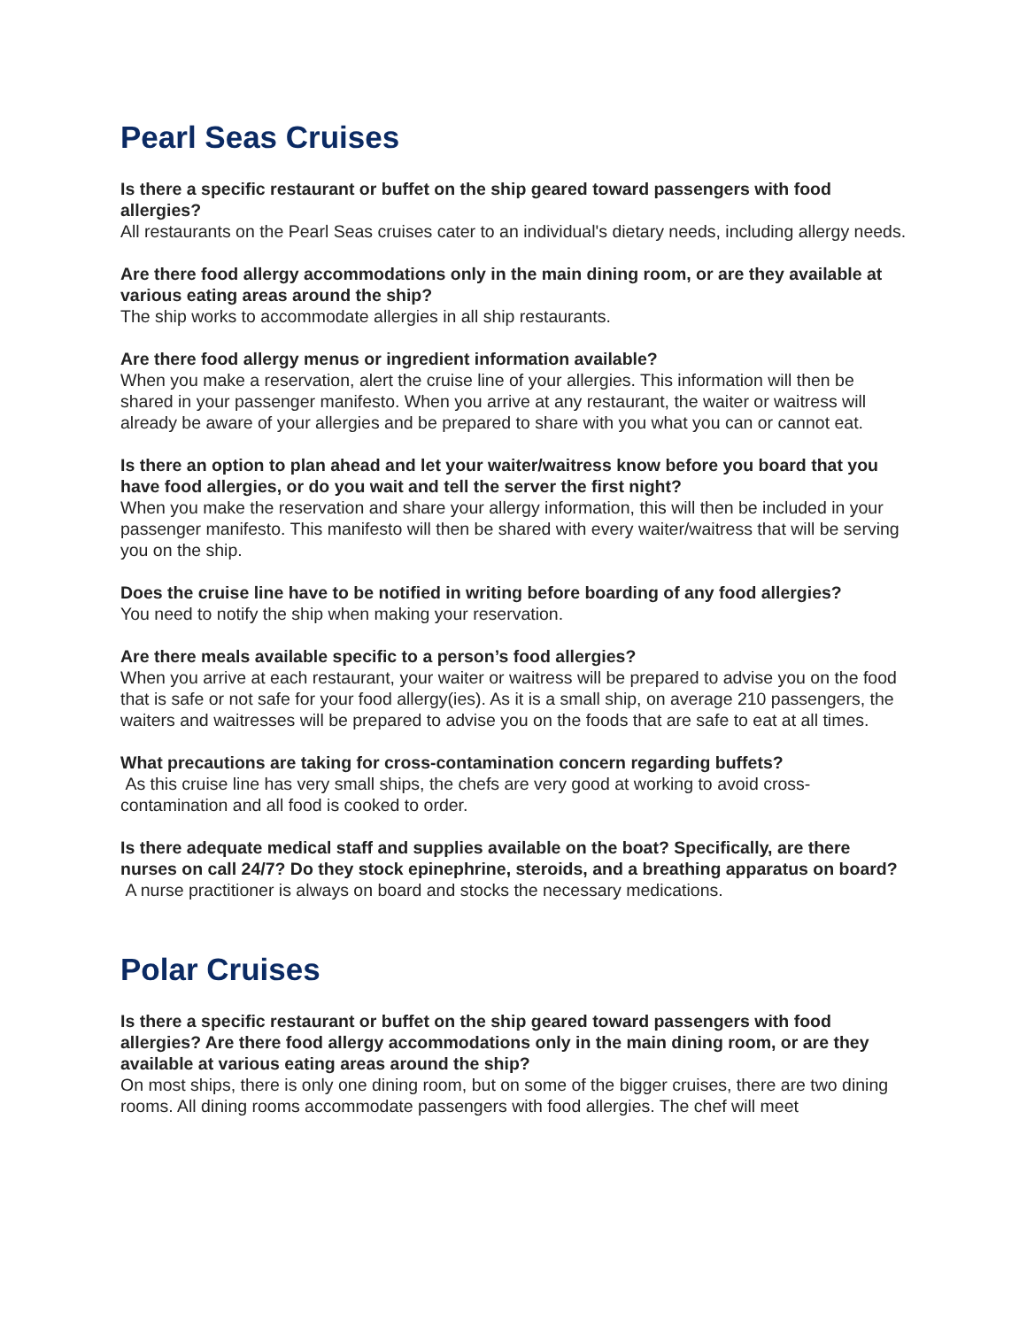Pearl Seas Cruises
Is there a specific restaurant or buffet on the ship geared toward passengers with food allergies?
All restaurants on the Pearl Seas cruises cater to an individual's dietary needs, including allergy needs.
Are there food allergy accommodations only in the main dining room, or are they available at various eating areas around the ship?
The ship works to accommodate allergies in all ship restaurants.
Are there food allergy menus or ingredient information available?
When you make a reservation, alert the cruise line of your allergies. This information will then be shared in your passenger manifesto. When you arrive at any restaurant, the waiter or waitress will already be aware of your allergies and be prepared to share with you what you can or cannot eat.
Is there an option to plan ahead and let your waiter/waitress know before you board that you have food allergies, or do you wait and tell the server the first night?
When you make the reservation and share your allergy information, this will then be included in your passenger manifesto. This manifesto will then be shared with every waiter/waitress that will be serving you on the ship.
Does the cruise line have to be notified in writing before boarding of any food allergies?
You need to notify the ship when making your reservation.
Are there meals available specific to a person’s food allergies?
When you arrive at each restaurant, your waiter or waitress will be prepared to advise you on the food that is safe or not safe for your food allergy(ies). As it is a small ship, on average 210 passengers, the waiters and waitresses will be prepared to advise you on the foods that are safe to eat at all times.
What precautions are taking for cross-contamination concern regarding buffets?
As this cruise line has very small ships, the chefs are very good at working to avoid cross-contamination and all food is cooked to order.
Is there adequate medical staff and supplies available on the boat? Specifically, are there nurses on call 24/7? Do they stock epinephrine, steroids, and a breathing apparatus on board?
A nurse practitioner is always on board and stocks the necessary medications.
Polar Cruises
Is there a specific restaurant or buffet on the ship geared toward passengers with food allergies? Are there food allergy accommodations only in the main dining room, or are they available at various eating areas around the ship?
On most ships, there is only one dining room, but on some of the bigger cruises, there are two dining rooms. All dining rooms accommodate passengers with food allergies. The chef will meet